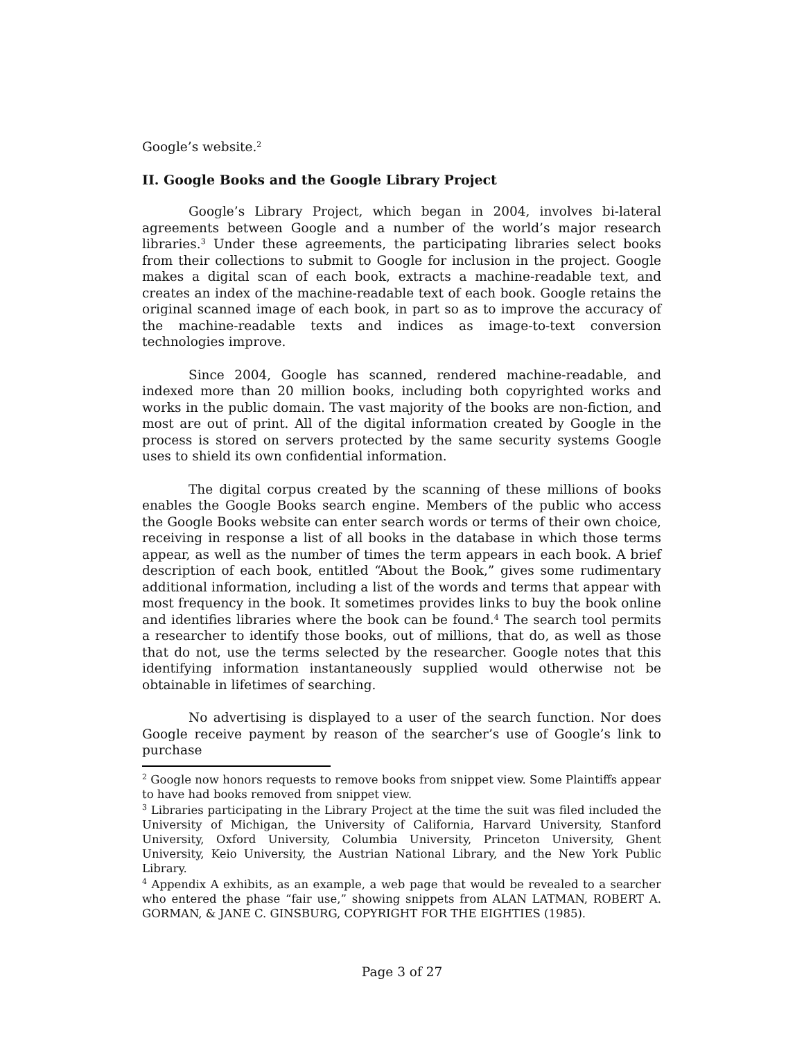Google’s website.<sup>2</sup>
II. Google Books and the Google Library Project
Google’s Library Project, which began in 2004, involves bi-lateral agreements between Google and a number of the world’s major research libraries.<sup>3</sup> Under these agreements, the participating libraries select books from their collections to submit to Google for inclusion in the project. Google makes a digital scan of each book, extracts a machine-readable text, and creates an index of the machine-readable text of each book. Google retains the original scanned image of each book, in part so as to improve the accuracy of the machine-readable texts and indices as image-to-text conversion technologies improve.
Since 2004, Google has scanned, rendered machine-readable, and indexed more than 20 million books, including both copyrighted works and works in the public domain. The vast majority of the books are non-fiction, and most are out of print. All of the digital information created by Google in the process is stored on servers protected by the same security systems Google uses to shield its own confidential information.
The digital corpus created by the scanning of these millions of books enables the Google Books search engine. Members of the public who access the Google Books website can enter search words or terms of their own choice, receiving in response a list of all books in the database in which those terms appear, as well as the number of times the term appears in each book. A brief description of each book, entitled “About the Book,” gives some rudimentary additional information, including a list of the words and terms that appear with most frequency in the book. It sometimes provides links to buy the book online and identifies libraries where the book can be found.<sup>4</sup> The search tool permits a researcher to identify those books, out of millions, that do, as well as those that do not, use the terms selected by the researcher. Google notes that this identifying information instantaneously supplied would otherwise not be obtainable in lifetimes of searching.
No advertising is displayed to a user of the search function. Nor does Google receive payment by reason of the searcher’s use of Google’s link to purchase
<sup>2</sup> Google now honors requests to remove books from snippet view. Some Plaintiffs appear to have had books removed from snippet view.
<sup>3</sup> Libraries participating in the Library Project at the time the suit was filed included the University of Michigan, the University of California, Harvard University, Stanford University, Oxford University, Columbia University, Princeton University, Ghent University, Keio University, the Austrian National Library, and the New York Public Library.
<sup>4</sup> Appendix A exhibits, as an example, a web page that would be revealed to a searcher who entered the phase “fair use,” showing snippets from ALAN LATMAN, ROBERT A. GORMAN, & JANE C. GINSBURG, COPYRIGHT FOR THE EIGHTIES (1985).
Page 3 of 27